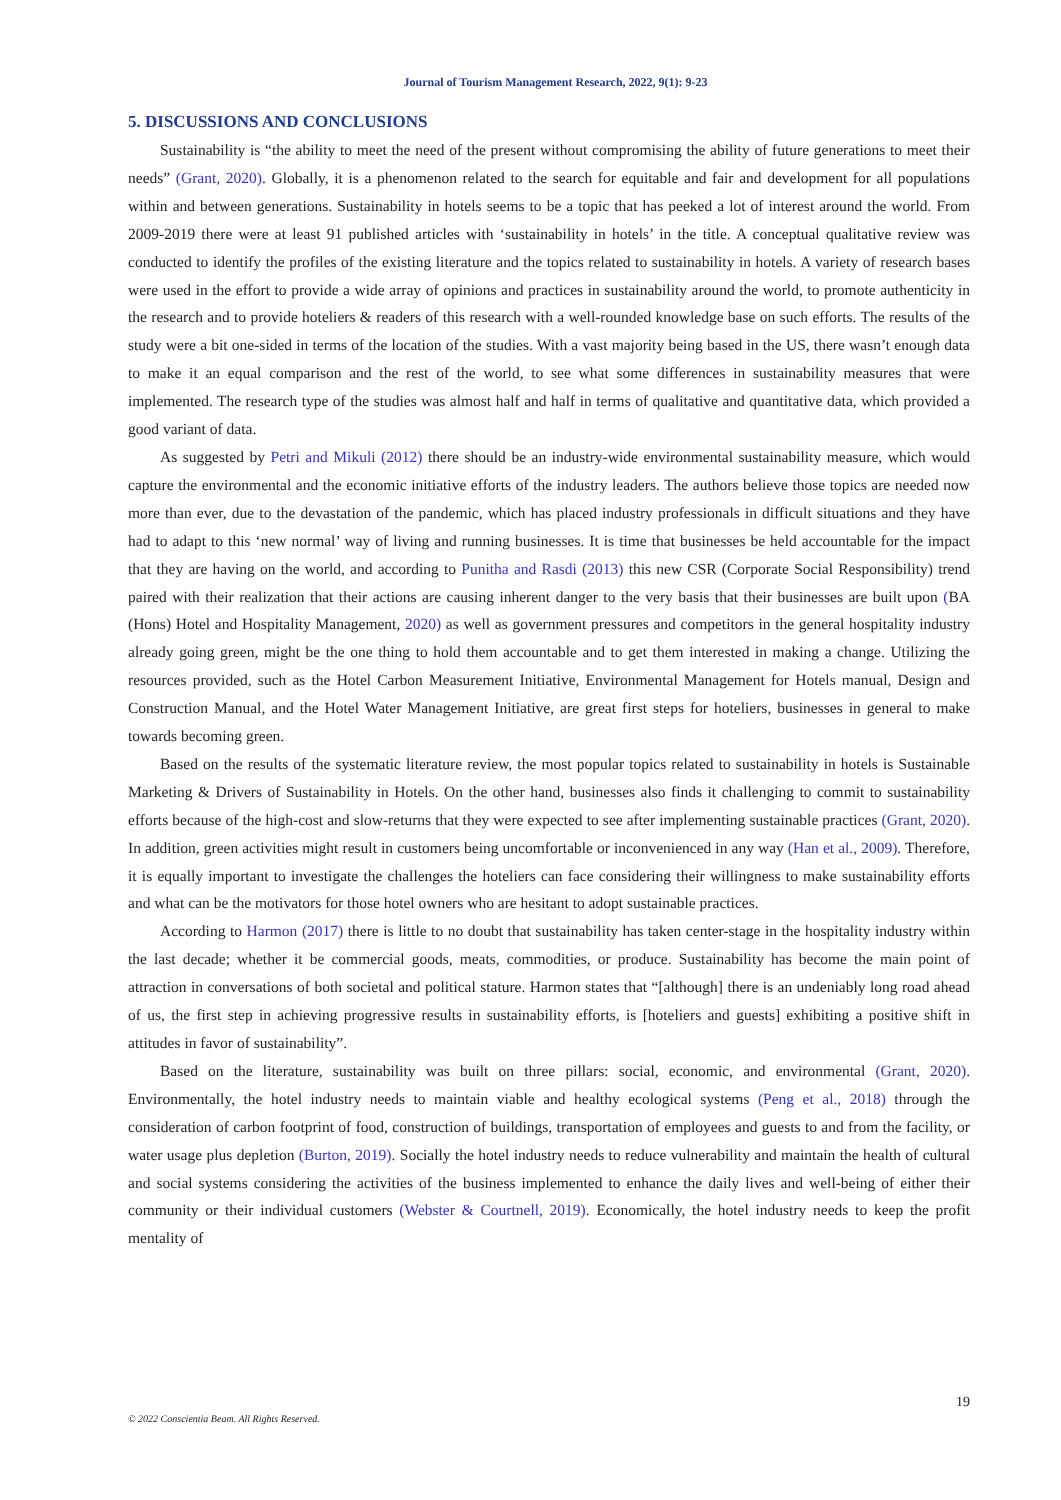Journal of Tourism Management Research, 2022, 9(1): 9-23
5. DISCUSSIONS AND CONCLUSIONS
Sustainability is “the ability to meet the need of the present without compromising the ability of future generations to meet their needs” (Grant, 2020). Globally, it is a phenomenon related to the search for equitable and fair and development for all populations within and between generations. Sustainability in hotels seems to be a topic that has peeked a lot of interest around the world. From 2009-2019 there were at least 91 published articles with ‘sustainability in hotels’ in the title. A conceptual qualitative review was conducted to identify the profiles of the existing literature and the topics related to sustainability in hotels. A variety of research bases were used in the effort to provide a wide array of opinions and practices in sustainability around the world, to promote authenticity in the research and to provide hoteliers & readers of this research with a well-rounded knowledge base on such efforts. The results of the study were a bit one-sided in terms of the location of the studies. With a vast majority being based in the US, there wasn’t enough data to make it an equal comparison and the rest of the world, to see what some differences in sustainability measures that were implemented. The research type of the studies was almost half and half in terms of qualitative and quantitative data, which provided a good variant of data.
As suggested by Petri and Mikuli (2012) there should be an industry-wide environmental sustainability measure, which would capture the environmental and the economic initiative efforts of the industry leaders. The authors believe those topics are needed now more than ever, due to the devastation of the pandemic, which has placed industry professionals in difficult situations and they have had to adapt to this ‘new normal’ way of living and running businesses. It is time that businesses be held accountable for the impact that they are having on the world, and according to Punitha and Rasdi (2013) this new CSR (Corporate Social Responsibility) trend paired with their realization that their actions are causing inherent danger to the very basis that their businesses are built upon (BA (Hons) Hotel and Hospitality Management, 2020) as well as government pressures and competitors in the general hospitality industry already going green, might be the one thing to hold them accountable and to get them interested in making a change. Utilizing the resources provided, such as the Hotel Carbon Measurement Initiative, Environmental Management for Hotels manual, Design and Construction Manual, and the Hotel Water Management Initiative, are great first steps for hoteliers, businesses in general to make towards becoming green.
Based on the results of the systematic literature review, the most popular topics related to sustainability in hotels is Sustainable Marketing & Drivers of Sustainability in Hotels. On the other hand, businesses also finds it challenging to commit to sustainability efforts because of the high-cost and slow-returns that they were expected to see after implementing sustainable practices (Grant, 2020). In addition, green activities might result in customers being uncomfortable or inconvenienced in any way (Han et al., 2009). Therefore, it is equally important to investigate the challenges the hoteliers can face considering their willingness to make sustainability efforts and what can be the motivators for those hotel owners who are hesitant to adopt sustainable practices.
According to Harmon (2017) there is little to no doubt that sustainability has taken center-stage in the hospitality industry within the last decade; whether it be commercial goods, meats, commodities, or produce. Sustainability has become the main point of attraction in conversations of both societal and political stature. Harmon states that “[although] there is an undeniably long road ahead of us, the first step in achieving progressive results in sustainability efforts, is [hoteliers and guests] exhibiting a positive shift in attitudes in favor of sustainability”.
Based on the literature, sustainability was built on three pillars: social, economic, and environmental (Grant, 2020). Environmentally, the hotel industry needs to maintain viable and healthy ecological systems (Peng et al., 2018) through the consideration of carbon footprint of food, construction of buildings, transportation of employees and guests to and from the facility, or water usage plus depletion (Burton, 2019). Socially the hotel industry needs to reduce vulnerability and maintain the health of cultural and social systems considering the activities of the business implemented to enhance the daily lives and well-being of either their community or their individual customers (Webster & Courtnell, 2019). Economically, the hotel industry needs to keep the profit mentality of
19
© 2022 Conscientia Beam. All Rights Reserved.